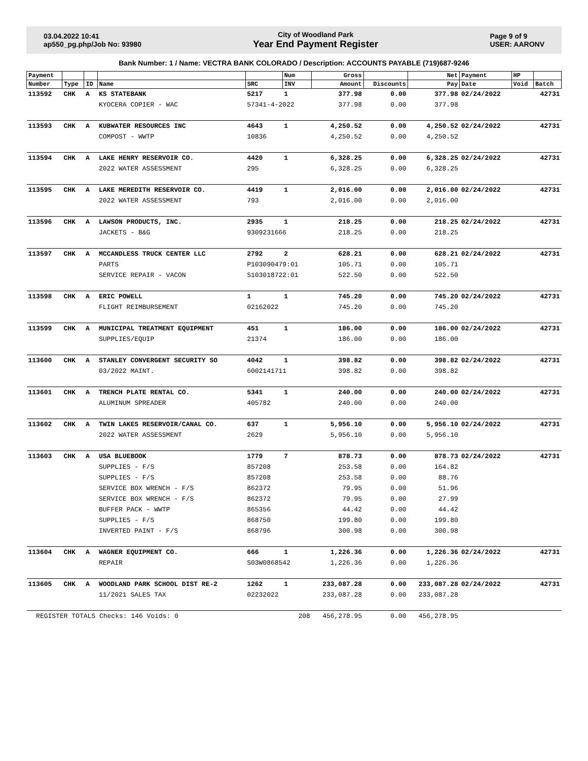03.04.2022 10:41
ap550_pg.php/Job No: 93980
City of Woodland Park
Year End Payment Register
Page 9 of 9
USER: AARONV
Bank Number: 1 / Name: VECTRA BANK COLORADO / Description: ACCOUNTS PAYABLE (719)687-9246
| Payment | | | | | Num | Gross | | Net | Payment | HP | |
| --- | --- | --- | --- | --- | --- | --- | --- | --- | --- | --- | --- |
| Number | Type | ID | Name | SRC | INV | Amount | Discounts | Pay | Date | Void | Batch |
| 113592 | CHK | A | KS STATEBANK | 5217 | 1 | 377.98 | 0.00 | 377.98 | 02/24/2022 | | 42731 |
| | | | KYOCERA COPIER - WAC | 57341-4-2022 | | 377.98 | 0.00 | 377.98 | | | |
| 113593 | CHK | A | KUBWATER RESOURCES INC | 4643 | 1 | 4,250.52 | 0.00 | 4,250.52 | 02/24/2022 | | 42731 |
| | | | COMPOST - WWTP | 10836 | | 4,250.52 | 0.00 | 4,250.52 | | | |
| 113594 | CHK | A | LAKE HENRY RESERVOIR CO. | 4420 | 1 | 6,328.25 | 0.00 | 6,328.25 | 02/24/2022 | | 42731 |
| | | | 2022 WATER ASSESSMENT | 295 | | 6,328.25 | 0.00 | 6,328.25 | | | |
| 113595 | CHK | A | LAKE MEREDITH RESERVOIR CO. | 4419 | 1 | 2,016.00 | 0.00 | 2,016.00 | 02/24/2022 | | 42731 |
| | | | 2022 WATER ASSESSMENT | 793 | | 2,016.00 | 0.00 | 2,016.00 | | | |
| 113596 | CHK | A | LAWSON PRODUCTS, INC. | 2935 | 1 | 218.25 | 0.00 | 218.25 | 02/24/2022 | | 42731 |
| | | | JACKETS - B&G | 9309231666 | | 218.25 | 0.00 | 218.25 | | | |
| 113597 | CHK | A | MCCANDLESS TRUCK CENTER LLC | 2792 | 2 | 628.21 | 0.00 | 628.21 | 02/24/2022 | | 42731 |
| | | | PARTS | P103090479:01 | | 105.71 | 0.00 | 105.71 | | | |
| | | | SERVICE REPAIR - VACON | S103018722:01 | | 522.50 | 0.00 | 522.50 | | | |
| 113598 | CHK | A | ERIC POWELL | 1 | 1 | 745.20 | 0.00 | 745.20 | 02/24/2022 | | 42731 |
| | | | FLIGHT REIMBURSEMENT | 02162022 | | 745.20 | 0.00 | 745.20 | | | |
| 113599 | CHK | A | MUNICIPAL TREATMENT EQUIPMENT | 451 | 1 | 186.00 | 0.00 | 186.00 | 02/24/2022 | | 42731 |
| | | | SUPPLIES/EQUIP | 21374 | | 186.00 | 0.00 | 186.00 | | | |
| 113600 | CHK | A | STANLEY CONVERGENT SECURITY SO | 4042 | 1 | 398.82 | 0.00 | 398.82 | 02/24/2022 | | 42731 |
| | | | 03/2022 MAINT. | 6002141711 | | 398.82 | 0.00 | 398.82 | | | |
| 113601 | CHK | A | TRENCH PLATE RENTAL CO. | 5341 | 1 | 240.00 | 0.00 | 240.00 | 02/24/2022 | | 42731 |
| | | | ALUMINUM SPREADER | 405782 | | 240.00 | 0.00 | 240.00 | | | |
| 113602 | CHK | A | TWIN LAKES RESERVOIR/CANAL CO. | 637 | 1 | 5,956.10 | 0.00 | 5,956.10 | 02/24/2022 | | 42731 |
| | | | 2022 WATER ASSESSMENT | 2629 | | 5,956.10 | 0.00 | 5,956.10 | | | |
| 113603 | CHK | A | USA BLUEBOOK | 1779 | 7 | 878.73 | 0.00 | 878.73 | 02/24/2022 | | 42731 |
| | | | SUPPLIES - F/S | 857208 | | 253.58 | 0.00 | 164.82 | | | |
| | | | SUPPLIES - F/S | 857208 | | 253.58 | 0.00 | 88.76 | | | |
| | | | SERVICE BOX WRENCH - F/S | 862372 | | 79.95 | 0.00 | 51.96 | | | |
| | | | SERVICE BOX WRENCH - F/S | 862372 | | 79.95 | 0.00 | 27.99 | | | |
| | | | BUFFER PACK - WWTP | 865356 | | 44.42 | 0.00 | 44.42 | | | |
| | | | SUPPLIES - F/S | 868750 | | 199.80 | 0.00 | 199.80 | | | |
| | | | INVERTED PAINT - F/S | 868796 | | 300.98 | 0.00 | 300.98 | | | |
| 113604 | CHK | A | WAGNER EQUIPMENT CO. | 666 | 1 | 1,226.36 | 0.00 | 1,226.36 | 02/24/2022 | | 42731 |
| | | | REPAIR | S03W0868542 | | 1,226.36 | 0.00 | 1,226.36 | | | |
| 113605 | CHK | A | WOODLAND PARK SCHOOL DIST RE-2 | 1262 | 1 | 233,087.28 | 0.00 | 233,087.28 | 02/24/2022 | | 42731 |
| | | | 11/2021 SALES TAX | 02232022 | | 233,087.28 | 0.00 | 233,087.28 | | | |
| REGISTER TOTALS Checks: 146 Voids: 0 | | | | | 208 | 456,278.95 | 0.00 | 456,278.95 | | | |